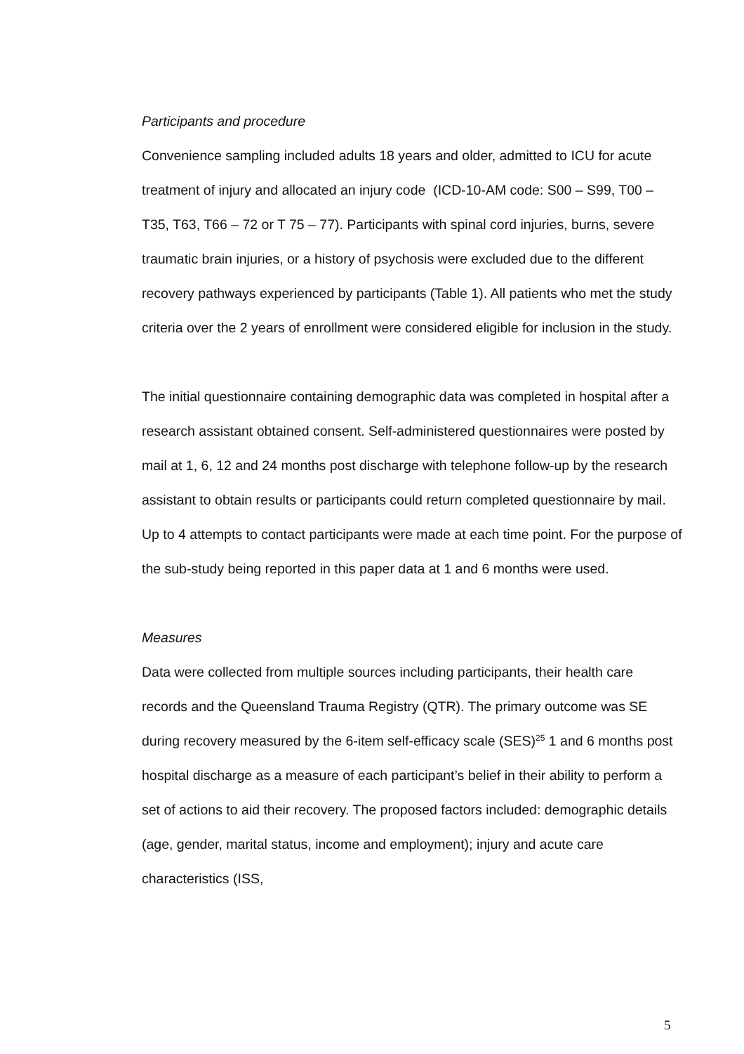Participants and procedure
Convenience sampling included adults 18 years and older, admitted to ICU for acute treatment of injury and allocated an injury code (ICD-10-AM code: S00 – S99, T00 – T35, T63, T66 – 72 or T 75 – 77). Participants with spinal cord injuries, burns, severe traumatic brain injuries, or a history of psychosis were excluded due to the different recovery pathways experienced by participants (Table 1). All patients who met the study criteria over the 2 years of enrollment were considered eligible for inclusion in the study.
The initial questionnaire containing demographic data was completed in hospital after a research assistant obtained consent. Self-administered questionnaires were posted by mail at 1, 6, 12 and 24 months post discharge with telephone follow-up by the research assistant to obtain results or participants could return completed questionnaire by mail. Up to 4 attempts to contact participants were made at each time point. For the purpose of the sub-study being reported in this paper data at 1 and 6 months were used.
Measures
Data were collected from multiple sources including participants, their health care records and the Queensland Trauma Registry (QTR). The primary outcome was SE during recovery measured by the 6-item self-efficacy scale (SES)<sup>25</sup> 1 and 6 months post hospital discharge as a measure of each participant’s belief in their ability to perform a set of actions to aid their recovery. The proposed factors included: demographic details (age, gender, marital status, income and employment); injury and acute care characteristics (ISS,
5